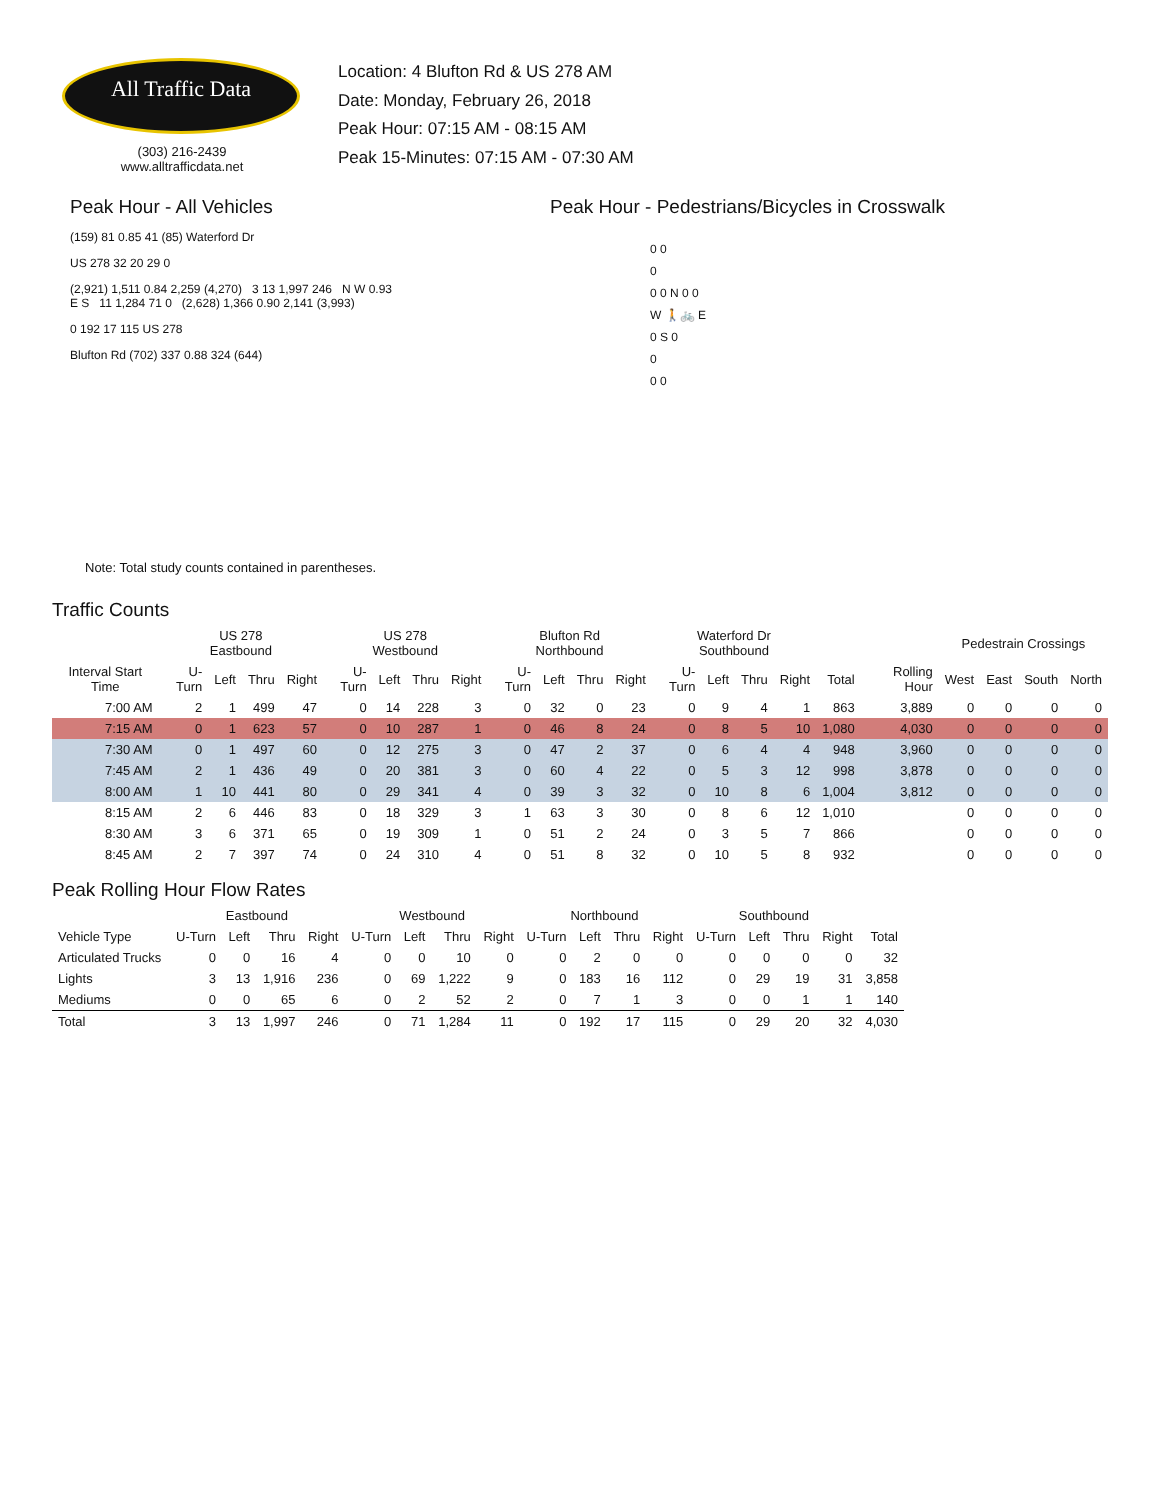All Traffic Data
(303) 216-2439
www.alltrafficdata.net
Location: 4 Blufton Rd & US 278 AM
Date: Monday, February 26, 2018
Peak Hour: 07:15 AM - 08:15 AM
Peak 15-Minutes: 07:15 AM - 07:30 AM
Peak Hour - All Vehicles
(159) 81 0.85 41 (85) Waterford Dr
US 278 32 20 29 0
(2,921) 1,511 0.84 2,259 (4,270) 3 13 1,997 246 N W 0.93 E S 11 1,284 71 0 (2,628) 1,366 0.90 2,141 (3,993)
0 192 17 115 US 278
Blufton Rd (702) 337 0.88 324 (644)
Note: Total study counts contained in parentheses.
Peak Hour - Pedestrians/Bicycles in Crosswalk
0 0
0
0 0 N 0 0
W 🚶🚲 E
0 S 0
0
0 0
Traffic Counts
| | US 278 Eastbound | | | | US 278 Westbound | | | | Blufton Rd Northbound | | | | Waterford Dr Southbound | | | | | | Pedestrain Crossings | | | |
| --- | --- | --- | --- | --- | --- | --- | --- | --- | --- | --- | --- | --- | --- | --- | --- | --- | --- | --- | --- | --- | --- | --- |
| Interval Start Time | U-Turn | Left | Thru | Right | U-Turn | Left | Thru | Right | U-Turn | Left | Thru | Right | U-Turn | Left | Thru | Right | Total | Rolling Hour | West | East | South | North |
| 7:00 AM | 2 | 1 | 499 | 47 | 0 | 14 | 228 | 3 | 0 | 32 | 0 | 23 | 0 | 9 | 4 | 1 | 863 | 3,889 | 0 | 0 | 0 | 0 |
| 7:15 AM | 0 | 1 | 623 | 57 | 0 | 10 | 287 | 1 | 0 | 46 | 8 | 24 | 0 | 8 | 5 | 10 | 1,080 | 4,030 | 0 | 0 | 0 | 0 |
| 7:30 AM | 0 | 1 | 497 | 60 | 0 | 12 | 275 | 3 | 0 | 47 | 2 | 37 | 0 | 6 | 4 | 4 | 948 | 3,960 | 0 | 0 | 0 | 0 |
| 7:45 AM | 2 | 1 | 436 | 49 | 0 | 20 | 381 | 3 | 0 | 60 | 4 | 22 | 0 | 5 | 3 | 12 | 998 | 3,878 | 0 | 0 | 0 | 0 |
| 8:00 AM | 1 | 10 | 441 | 80 | 0 | 29 | 341 | 4 | 0 | 39 | 3 | 32 | 0 | 10 | 8 | 6 | 1,004 | 3,812 | 0 | 0 | 0 | 0 |
| 8:15 AM | 2 | 6 | 446 | 83 | 0 | 18 | 329 | 3 | 1 | 63 | 3 | 30 | 0 | 8 | 6 | 12 | 1,010 | | 0 | 0 | 0 | 0 |
| 8:30 AM | 3 | 6 | 371 | 65 | 0 | 19 | 309 | 1 | 0 | 51 | 2 | 24 | 0 | 3 | 5 | 7 | 866 | | 0 | 0 | 0 | 0 |
| 8:45 AM | 2 | 7 | 397 | 74 | 0 | 24 | 310 | 4 | 0 | 51 | 8 | 32 | 0 | 10 | 5 | 8 | 932 | | 0 | 0 | 0 | 0 |
Peak Rolling Hour Flow Rates
| | Eastbound | | | | Westbound | | | | Northbound | | | | Southbound | | | | |
| --- | --- | --- | --- | --- | --- | --- | --- | --- | --- | --- | --- | --- | --- | --- | --- | --- | --- |
| Vehicle Type | U-Turn | Left | Thru | Right | U-Turn | Left | Thru | Right | U-Turn | Left | Thru | Right | U-Turn | Left | Thru | Right | Total |
| Articulated Trucks | 0 | 0 | 16 | 4 | 0 | 0 | 10 | 0 | 0 | 2 | 0 | 0 | 0 | 0 | 0 | 0 | 32 |
| Lights | 3 | 13 | 1,916 | 236 | 0 | 69 | 1,222 | 9 | 0 | 183 | 16 | 112 | 0 | 29 | 19 | 31 | 3,858 |
| Mediums | 0 | 0 | 65 | 6 | 0 | 2 | 52 | 2 | 0 | 7 | 1 | 3 | 0 | 0 | 1 | 1 | 140 |
| Total | 3 | 13 | 1,997 | 246 | 0 | 71 | 1,284 | 11 | 0 | 192 | 17 | 115 | 0 | 29 | 20 | 32 | 4,030 |